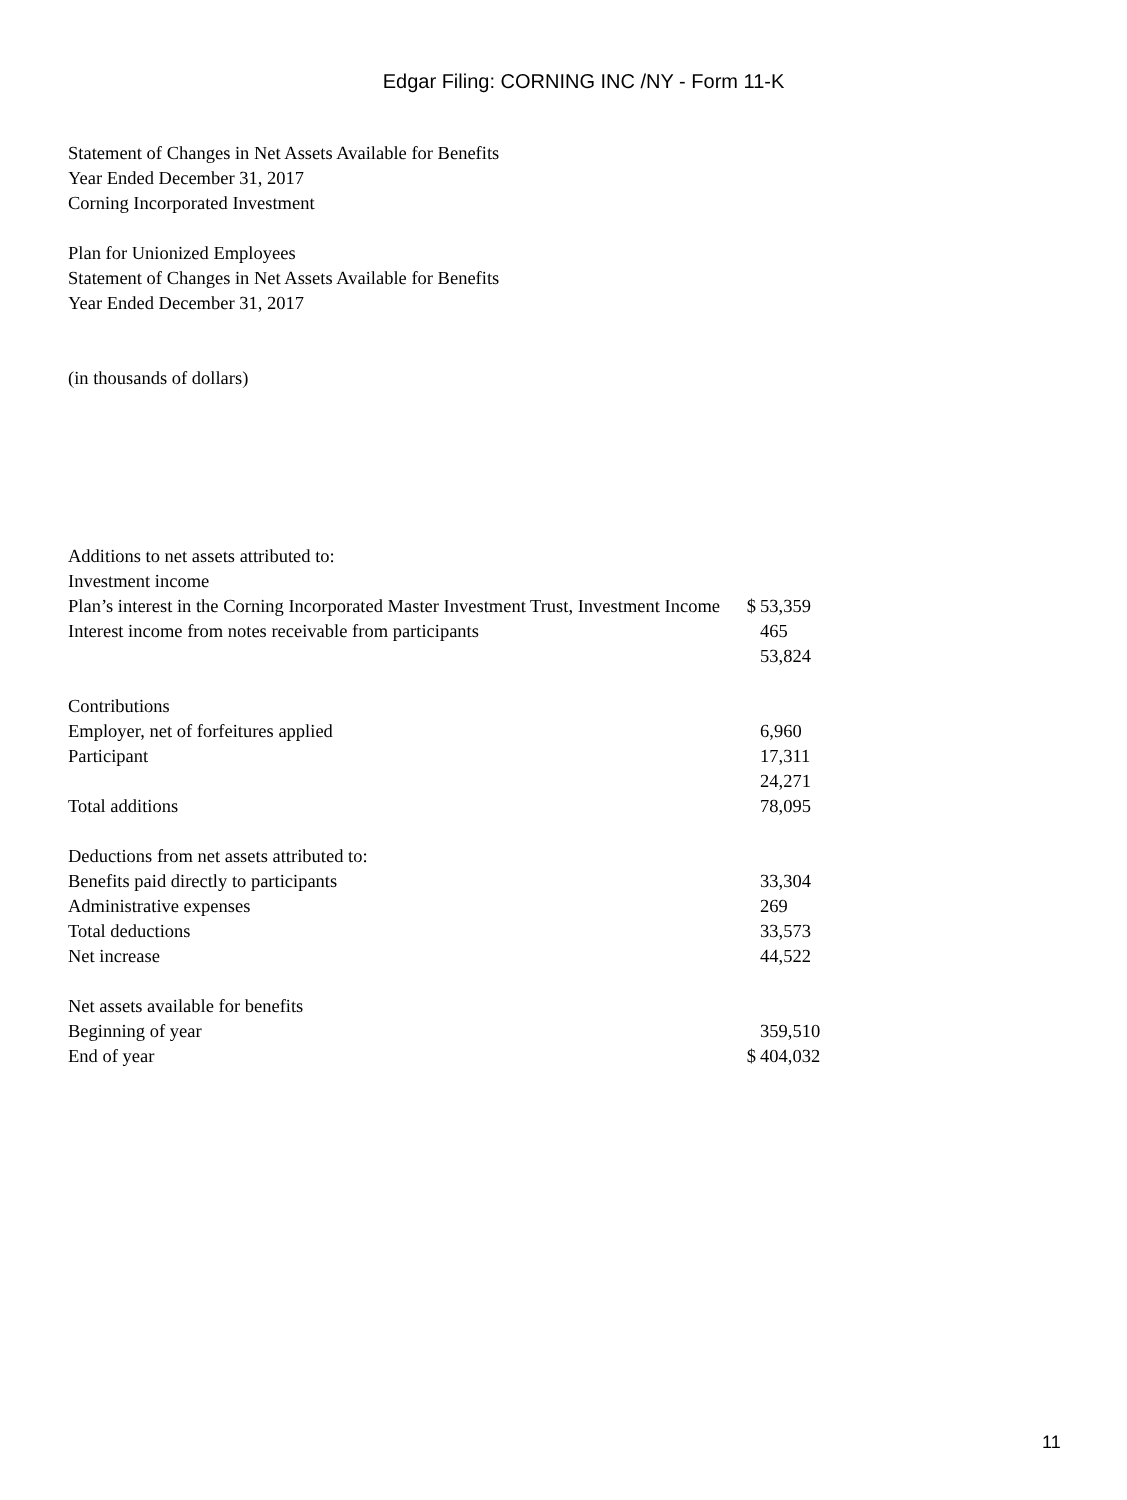Edgar Filing: CORNING INC /NY - Form 11-K
Statement of Changes in Net Assets Available for Benefits
Year Ended December 31, 2017
Corning Incorporated Investment
Plan for Unionized Employees
Statement of Changes in Net Assets Available for Benefits
Year Ended December 31, 2017
(in thousands of dollars)
| Additions to net assets attributed to: | | |
| Investment income | | |
| Plan’s interest in the Corning Incorporated Master Investment Trust, Investment Income | $ | 53,359 |
| Interest income from notes receivable from participants | | 465 |
| | | 53,824 |
| Contributions | | |
| Employer, net of forfeitures applied | | 6,960 |
| Participant | | 17,311 |
| | | 24,271 |
| Total additions | | 78,095 |
| Deductions from net assets attributed to: | | |
| Benefits paid directly to participants | | 33,304 |
| Administrative expenses | | 269 |
| Total deductions | | 33,573 |
| Net increase | | 44,522 |
| Net assets available for benefits | | |
| Beginning of year | | 359,510 |
| End of year | $ | 404,032 |
11